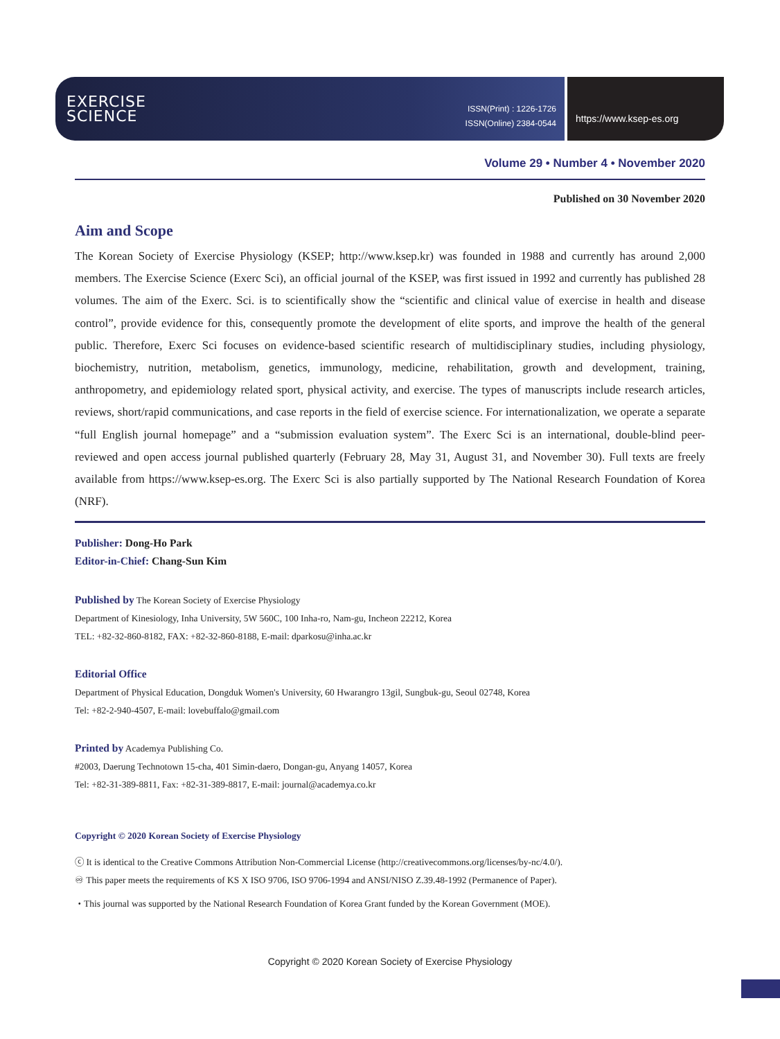EXERCISE
SCIENCE
ISSN(Print) : 1226-1726
ISSN(Online) 2384-0544
https://www.ksep-es.org
Volume 29 • Number 4 • November 2020
Published on 30 November 2020
Aim and Scope
The Korean Society of Exercise Physiology (KSEP; http://www.ksep.kr) was founded in 1988 and currently has around 2,000 members. The Exercise Science (Exerc Sci), an official journal of the KSEP, was first issued in 1992 and currently has published 28 volumes. The aim of the Exerc. Sci. is to scientifically show the “scientific and clinical value of exercise in health and disease control”, provide evidence for this, consequently promote the development of elite sports, and improve the health of the general public. Therefore, Exerc Sci focuses on evidence-based scientific research of multidisciplinary studies, including physiology, biochemistry, nutrition, metabolism, genetics, immunology, medicine, rehabilitation, growth and development, training, anthropometry, and epidemiology related sport, physical activity, and exercise. The types of manuscripts include research articles, reviews, short/rapid communications, and case reports in the field of exercise science. For internationalization, we operate a separate “full English journal homepage” and a “submission evaluation system”. The Exerc Sci is an international, double-blind peer-reviewed and open access journal published quarterly (February 28, May 31, August 31, and November 30). Full texts are freely available from https://www.ksep-es.org. The Exerc Sci is also partially supported by The National Research Foundation of Korea (NRF).
Publisher: Dong-Ho Park
Editor-in-Chief: Chang-Sun Kim
Published by The Korean Society of Exercise Physiology
Department of Kinesiology, Inha University, 5W 560C, 100 Inha-ro, Nam-gu, Incheon 22212, Korea
TEL: +82-32-860-8182, FAX: +82-32-860-8188, E-mail: dparkosu@inha.ac.kr
Editorial Office
Department of Physical Education, Dongduk Women's University, 60 Hwarangro 13gil, Sungbuk-gu, Seoul 02748, Korea
Tel: +82-2-940-4507, E-mail: lovebuffalo@gmail.com
Printed by Academya Publishing Co.
#2003, Daerung Technotown 15-cha, 401 Simin-daero, Dongan-gu, Anyang 14057, Korea
Tel: +82-31-389-8811, Fax: +82-31-389-8817, E-mail: journal@academya.co.kr
Copyright © 2020 Korean Society of Exercise Physiology
ⓒ It is identical to the Creative Commons Attribution Non-Commercial License (http://creativecommons.org/licenses/by-nc/4.0/).
♾ This paper meets the requirements of KS X ISO 9706, ISO 9706-1994 and ANSI/NISO Z.39.48-1992 (Permanence of Paper).
・This journal was supported by the National Research Foundation of Korea Grant funded by the Korean Government (MOE).
Copyright © 2020 Korean Society of Exercise Physiology